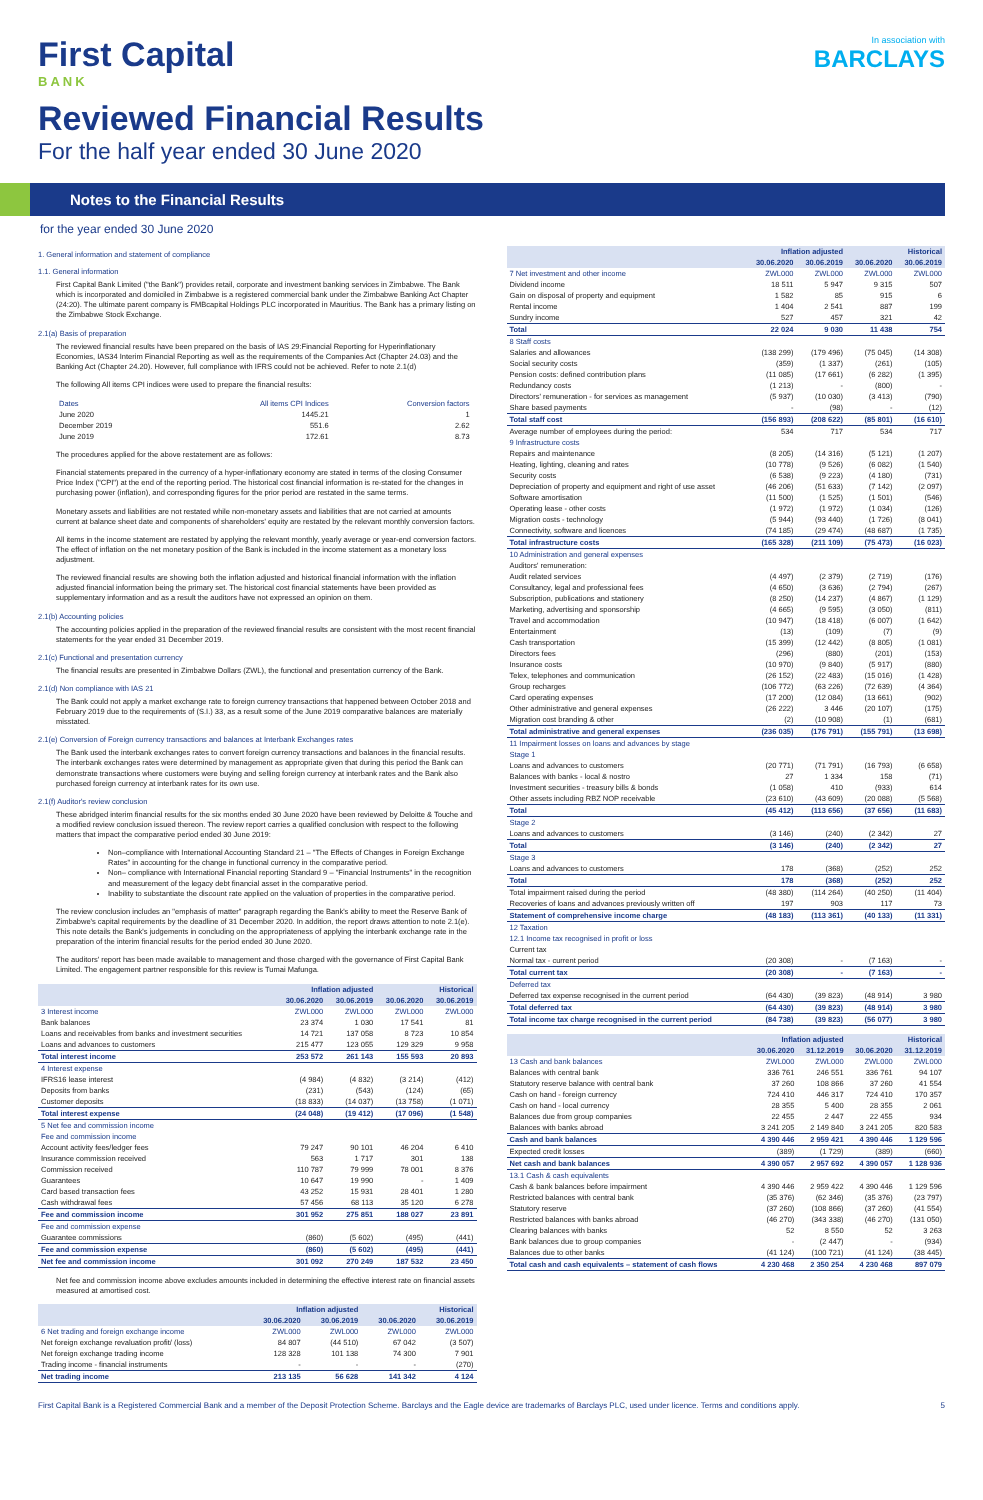First Capital
BANK
In association with
BARCLAYS
Reviewed Financial Results
For the half year ended 30 June 2020
Notes to the Financial Results
for the year ended 30 June 2020
1. General information and statement of compliance
1.1. General information
First Capital Bank Limited ("the Bank") provides retail, corporate and investment banking services in Zimbabwe. The Bank which is incorporated and domiciled in Zimbabwe is a registered commercial bank under the Zimbabwe Banking Act Chapter (24:20). The ultimate parent company is FMBcapital Holdings PLC incorporated in Mauritius. The Bank has a primary listing on the Zimbabwe Stock Exchange.
2.1(a) Basis of preparation
The reviewed financial results have been prepared on the basis of IAS 29:Financial Reporting for Hyperinflationary Economies, IAS34 Interim Financial Reporting as well as the requirements of the Companies Act (Chapter 24.03) and the Banking Act (Chapter 24.20). However, full compliance with IFRS could not be achieved. Refer to note 2.1(d)
The following All items CPI indices were used to prepare the financial results:
| Dates | All items CPI Indices | Conversion factors |
| June 2020 | 1445.21 | 1 |
| December 2019 | 551.6 | 2.62 |
| June 2019 | 172.61 | 8.73 |
The procedures applied for the above restatement are as follows:
Financial statements prepared in the currency of a hyper-inflationary economy are stated in terms of the closing Consumer Price Index ("CPI") at the end of the reporting period. The historical cost financial information is re-stated for the changes in purchasing power (inflation), and corresponding figures for the prior period are restated in the same terms.
Monetary assets and liabilities are not restated while non-monetary assets and liabilities that are not carried at amounts current at balance sheet date and components of shareholders' equity are restated by the relevant monthly conversion factors.
All items in the income statement are restated by applying the relevant monthly, yearly average or year-end conversion factors. The effect of inflation on the net monetary position of the Bank is included in the income statement as a monetary loss adjustment.
The reviewed financial results are showing both the inflation adjusted and historical financial information with the inflation adjusted financial information being the primary set. The historical cost financial statements have been provided as supplementary information and as a result the auditors have not expressed an opinion on them.
2.1(b) Accounting policies
The accounting policies applied in the preparation of the reviewed financial results are consistent with the most recent financial statements for the year ended 31 December 2019.
2.1(c) Functional and presentation currency
The financial results are presented in Zimbabwe Dollars (ZWL), the functional and presentation currency of the Bank.
2.1(d) Non compliance with IAS 21
The Bank could not apply a market exchange rate to foreign currency transactions that happened between October 2018 and February 2019 due to the requirements of (S.I.) 33, as a result some of the June 2019 comparative balances are materially misstated.
2.1(e) Conversion of Foreign currency transactions and balances at Interbank Exchanges rates
The Bank used the interbank exchanges rates to convert foreign currency transactions and balances in the financial results. The interbank exchanges rates were determined by management as appropriate given that during this period the Bank can demonstrate transactions where customers were buying and selling foreign currency at interbank rates and the Bank also purchased foreign currency at interbank rates for its own use.
2.1(f) Auditor's review conclusion
These abridged interim financial results for the six months ended 30 June 2020 have been reviewed by Deloitte & Touche and a modified review conclusion issued thereon. The review report carries a qualified conclusion with respect to the following matters that impact the comparative period ended 30 June 2019:
Non–compliance with International Accounting Standard 21 – "The Effects of Changes in Foreign Exchange Rates" in accounting for the change in functional currency in the comparative period.
Non– compliance with International Financial reporting Standard 9 – "Financial Instruments" in the recognition and measurement of the legacy debt financial asset in the comparative period.
Inability to substantiate the discount rate applied on the valuation of properties in the comparative period.
The review conclusion includes an "emphasis of matter" paragraph regarding the Bank's ability to meet the Reserve Bank of Zimbabwe's capital requirements by the deadline of 31 December 2020. In addition, the report draws attention to note 2.1(e). This note details the Bank's judgements in concluding on the appropriateness of applying the interbank exchange rate in the preparation of the interim financial results for the period ended 30 June 2020.
The auditors' report has been made available to management and those charged with the governance of First Capital Bank Limited. The engagement partner responsible for this review is Tumai Mafunga.
| | Inflation adjusted | | Historical | |
| --- | --- | --- | --- | --- |
| | 30.06.2020 | 30.06.2019 | 30.06.2020 | 30.06.2019 |
| 3 Interest income | ZWL000 | ZWL000 | ZWL000 | ZWL000 |
| Bank balances | 23 374 | 1 030 | 17 541 | 81 |
| Loans and receivables from banks and investment securities | 14 721 | 137 058 | 8 723 | 10 854 |
| Loans and advances to customers | 215 477 | 123 055 | 129 329 | 9 958 |
| Total interest income | 253 572 | 261 143 | 155 593 | 20 893 |
| 4 Interest expense | | | | |
| IFRS16 lease interest | (4 984) | (4 832) | (3 214) | (412) |
| Deposits from banks | (231) | (543) | (124) | (65) |
| Customer deposits | (18 833) | (14 037) | (13 758) | (1 071) |
| Total interest expense | (24 048) | (19 412) | (17 096) | (1 548) |
| 5 Net fee and commission income | | | | |
| Fee and commission income | | | | |
| Account activity fees/ledger fees | 79 247 | 90 101 | 46 204 | 6 410 |
| Insurance commission received | 563 | 1 717 | 301 | 138 |
| Commission received | 110 787 | 79 999 | 78 001 | 8 376 |
| Guarantees | 10 647 | 19 990 | - | 1 409 |
| Card based transaction fees | 43 252 | 15 931 | 28 401 | 1 280 |
| Cash withdrawal fees | 57 456 | 68 113 | 35 120 | 6 278 |
| Fee and commission income | 301 952 | 275 851 | 188 027 | 23 891 |
| Fee and commission expense | | | | |
| Guarantee commissions | (860) | (5 602) | (495) | (441) |
| Fee and commission expense | (860) | (5 602) | (495) | (441) |
| Net fee and commission income | 301 092 | 270 249 | 187 532 | 23 450 |
Net fee and commission income above excludes amounts included in determining the effective interest rate on financial assets measured at amortised cost.
| | Inflation adjusted | | Historical | |
| --- | --- | --- | --- | --- |
| | 30.06.2020 | 30.06.2019 | 30.06.2020 | 30.06.2019 |
| 6 Net trading and foreign exchange income | ZWL000 | ZWL000 | ZWL000 | ZWL000 |
| Net foreign exchange revaluation profit/ (loss) | 84 807 | (44 510) | 67 042 | (3 507) |
| Net foreign exchange trading income | 128 328 | 101 138 | 74 300 | 7 901 |
| Trading income - financial instruments | - | - | - | (270) |
| Net trading income | 213 135 | 56 628 | 141 342 | 4 124 |
| | Inflation adjusted | | Historical | |
| --- | --- | --- | --- | --- |
| | 30.06.2020 | 30.06.2019 | 30.06.2020 | 30.06.2019 |
| 7 Net investment and other income | ZWL000 | ZWL000 | ZWL000 | ZWL000 |
| Dividend income | 18 511 | 5 947 | 9 315 | 507 |
| Gain on disposal of property and equipment | 1 582 | 85 | 915 | 6 |
| Rental income | 1 404 | 2 541 | 887 | 199 |
| Sundry income | 527 | 457 | 321 | 42 |
| Total | 22 024 | 9 030 | 11 438 | 754 |
| 8 Staff costs | | | | |
| Salaries and allowances | (138 299) | (179 496) | (75 045) | (14 308) |
| Social security costs | (359) | (1 337) | (261) | (105) |
| Pension costs: defined contribution plans | (11 085) | (17 661) | (6 282) | (1 395) |
| Redundancy costs | (1 213) | - | (800) | - |
| Directors' remuneration - for services as management | (5 937) | (10 030) | (3 413) | (790) |
| Share based payments | - | (98) | - | (12) |
| Total staff cost | (156 893) | (208 622) | (85 801) | (16 610) |
| Average number of employees during the period: | 534 | 717 | 534 | 717 |
| 9 Infrastructure costs | | | | |
| Repairs and maintenance | (8 205) | (14 316) | (5 121) | (1 207) |
| Heating, lighting, cleaning and rates | (10 778) | (9 526) | (6 082) | (1 540) |
| Security costs | (6 538) | (9 223) | (4 180) | (731) |
| Depreciation of property and equipment and right of use asset | (46 206) | (51 633) | (7 142) | (2 097) |
| Software amortisation | (11 500) | (1 525) | (1 501) | (546) |
| Operating lease - other costs | (1 972) | (1 972) | (1 034) | (126) |
| Migration costs - technology | (5 944) | (93 440) | (1 726) | (8 041) |
| Connectivity, software and licences | (74 185) | (29 474) | (48 687) | (1 735) |
| Total infrastructure costs | (165 328) | (211 109) | (75 473) | (16 023) |
| 10 Administration and general expenses | | | | |
| Auditors' remuneration: | | | | |
| Audit related services | (4 497) | (2 379) | (2 719) | (176) |
| Consultancy, legal and professional fees | (4 650) | (3 636) | (2 794) | (267) |
| Subscription, publications and stationery | (8 250) | (14 237) | (4 867) | (1 129) |
| Marketing, advertising and sponsorship | (4 665) | (9 595) | (3 050) | (811) |
| Travel and accommodation | (10 947) | (18 418) | (6 007) | (1 642) |
| Entertainment | (13) | (109) | (7) | (9) |
| Cash transportation | (15 399) | (12 442) | (8 805) | (1 081) |
| Directors fees | (296) | (880) | (201) | (153) |
| Insurance costs | (10 970) | (9 840) | (5 917) | (880) |
| Telex, telephones and communication | (26 152) | (22 483) | (15 016) | (1 428) |
| Group recharges | (106 772) | (63 226) | (72 639) | (4 364) |
| Card operating expenses | (17 200) | (12 084) | (13 661) | (902) |
| Other administrative and general expenses | (26 222) | 3 446 | (20 107) | (175) |
| Migration cost branding & other | (2) | (10 908) | (1) | (681) |
| Total administrative and general expenses | (236 035) | (176 791) | (155 791) | (13 698) |
| 11 Impairment losses on loans and advances by stage | | | | |
| Stage 1 | | | | |
| Loans and advances to customers | (20 771) | (71 791) | (16 793) | (6 658) |
| Balances with banks - local & nostro | 27 | 1 334 | 158 | (71) |
| Investment securities - treasury bills & bonds | (1 058) | 410 | (933) | 614 |
| Other assets including RBZ NOP receivable | (23 610) | (43 609) | (20 088) | (5 568) |
| Total | (45 412) | (113 656) | (37 656) | (11 683) |
| Stage 2 | | | | |
| Loans and advances to customers | (3 146) | (240) | (2 342) | 27 |
| Total | (3 146) | (240) | (2 342) | 27 |
| Stage 3 | | | | |
| Loans and advances to customers | 178 | (368) | (252) | 252 |
| Total | 178 | (368) | (252) | 252 |
| Total impairment raised during the period | (48 380) | (114 264) | (40 250) | (11 404) |
| Recoveries of loans and advances previously written off | 197 | 903 | 117 | 73 |
| Statement of comprehensive income charge | (48 183) | (113 361) | (40 133) | (11 331) |
| 12 Taxation | | | | |
| 12.1 Income tax recognised in profit or loss | | | | |
| Current tax | | | | |
| Normal tax - current period | (20 308) | - | (7 163) | - |
| Total current tax | (20 308) | - | (7 163) | - |
| Deferred tax | | | | |
| Deferred tax expense recognised in the current period | (64 430) | (39 823) | (48 914) | 3 980 |
| Total deferred tax | (64 430) | (39 823) | (48 914) | 3 980 |
| Total income tax charge recognised in the current period | (84 738) | (39 823) | (56 077) | 3 980 |
| | Inflation adjusted | | Historical | |
| --- | --- | --- | --- | --- |
| | 30.06.2020 | 31.12.2019 | 30.06.2020 | 31.12.2019 |
| 13 Cash and bank balances | ZWL000 | ZWL000 | ZWL000 | ZWL000 |
| Balances with central bank | 336 761 | 246 551 | 336 761 | 94 107 |
| Statutory reserve balance with central bank | 37 260 | 108 866 | 37 260 | 41 554 |
| Cash on hand - foreign currency | 724 410 | 446 317 | 724 410 | 170 357 |
| Cash on hand - local currency | 28 355 | 5 400 | 28 355 | 2 061 |
| Balances due from group companies | 22 455 | 2 447 | 22 455 | 934 |
| Balances with banks abroad | 3 241 205 | 2 149 840 | 3 241 205 | 820 583 |
| Cash and bank balances | 4 390 446 | 2 959 421 | 4 390 446 | 1 129 596 |
| Expected credit losses | (389) | (1 729) | (389) | (660) |
| Net cash and bank balances | 4 390 057 | 2 957 692 | 4 390 057 | 1 128 936 |
| 13.1 Cash & cash equivalents | | | | |
| Cash & bank balances before impairment | 4 390 446 | 2 959 422 | 4 390 446 | 1 129 596 |
| Restricted balances with central bank | (35 376) | (62 346) | (35 376) | (23 797) |
| Statutory reserve | (37 260) | (108 866) | (37 260) | (41 554) |
| Restricted balances with banks abroad | (46 270) | (343 338) | (46 270) | (131 050) |
| Clearing balances with banks | 52 | 8 550 | 52 | 3 263 |
| Bank balances due to group companies | - | (2 447) | - | (934) |
| Balances due to other banks | (41 124) | (100 721) | (41 124) | (38 445) |
| Total cash and cash equivalents – statement of cash flows | 4 230 468 | 2 350 254 | 4 230 468 | 897 079 |
First Capital Bank is a Registered Commercial Bank and a member of the Deposit Protection Scheme. Barclays and the Eagle device are trademarks of Barclays PLC, used under licence. Terms and conditions apply. 5